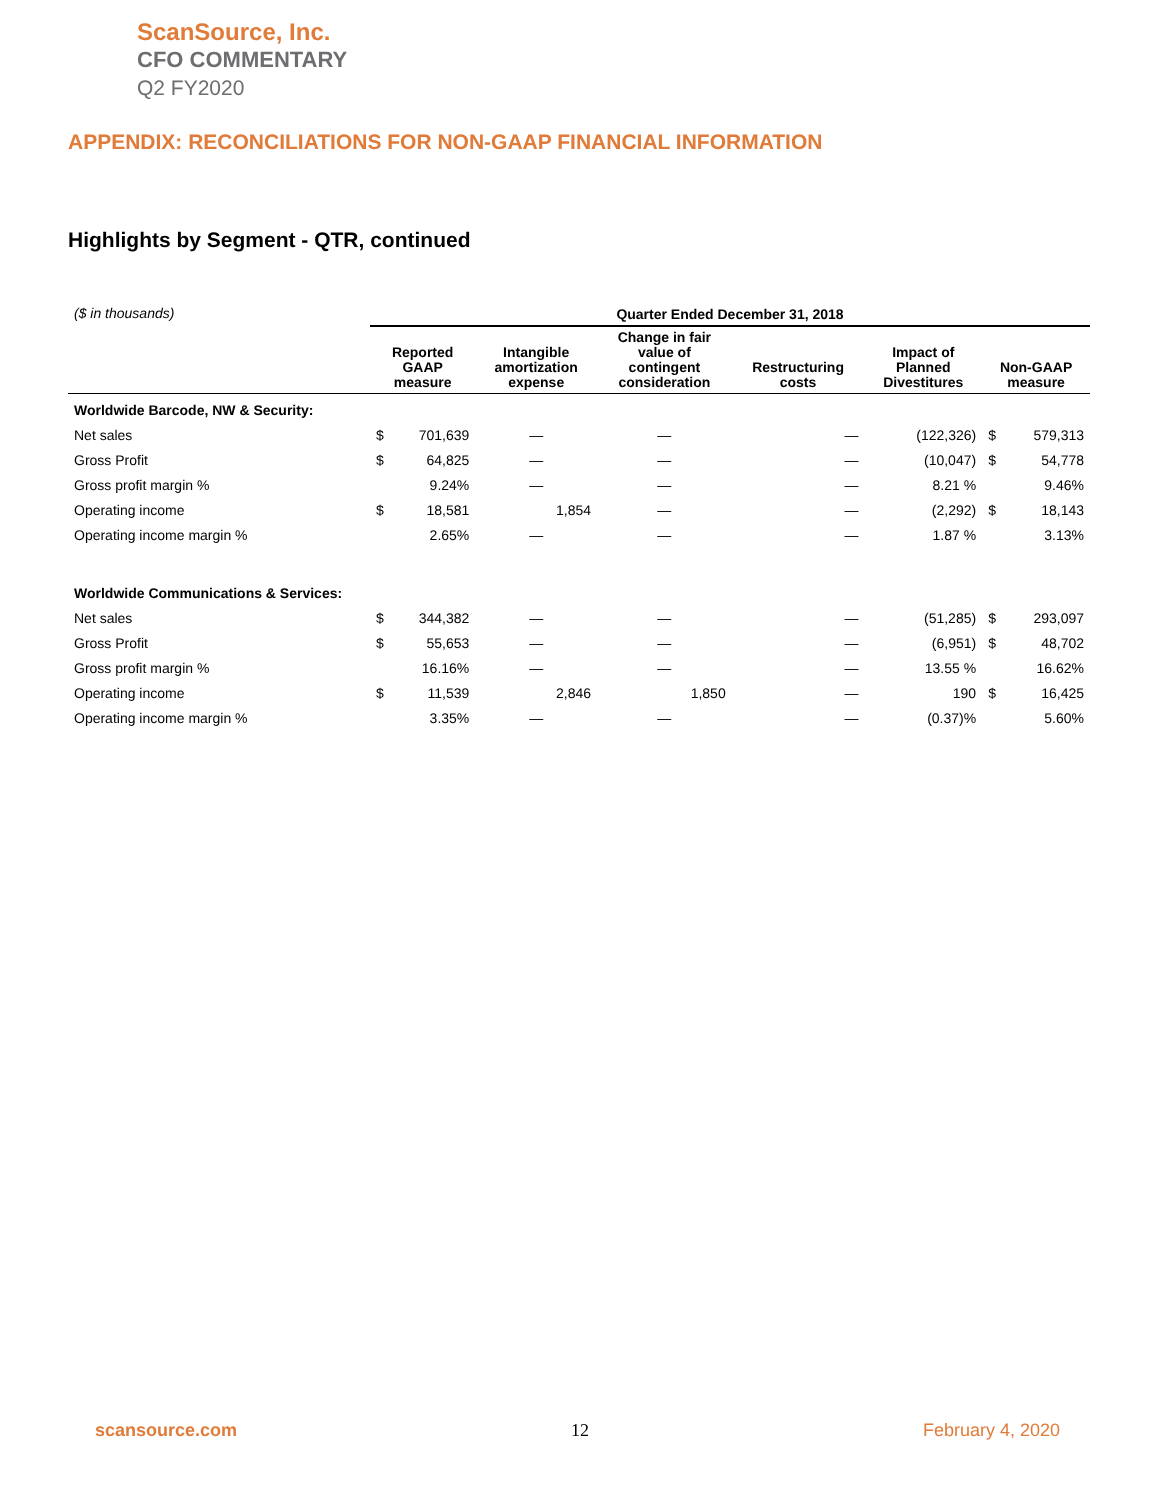ScanSource, Inc.
CFO COMMENTARY
Q2 FY2020
APPENDIX: RECONCILIATIONS FOR NON-GAAP FINANCIAL INFORMATION
Highlights by Segment - QTR, continued
| ($ in thousands) | Quarter Ended December 31, 2018 | | | | | | | |
| | Reported GAAP measure | | Intangible amortization expense | Change in fair value of contingent consideration | Restructuring costs | Impact of Planned Divestitures | Non-GAAP measure | |
| Worldwide Barcode, NW & Security: | | | | | | | | |
| Net sales | $ | 701,639 | — | — | — | (122,326) | $ | 579,313 |
| Gross Profit | $ | 64,825 | — | — | — | (10,047) | $ | 54,778 |
| Gross profit margin % | | 9.24% | — | — | — | 8.21 % | | 9.46% |
| Operating income | $ | 18,581 | 1,854 | — | — | (2,292) | $ | 18,143 |
| Operating income margin % | | 2.65% | — | — | — | 1.87 % | | 3.13% |
| Worldwide Communications & Services: | | | | | | | | |
| Net sales | $ | 344,382 | — | — | — | (51,285) | $ | 293,097 |
| Gross Profit | $ | 55,653 | — | — | — | (6,951) | $ | 48,702 |
| Gross profit margin % | | 16.16% | — | — | — | 13.55 % | | 16.62% |
| Operating income | $ | 11,539 | 2,846 | 1,850 | — | 190 | $ | 16,425 |
| Operating income margin % | | 3.35% | — | — | — | (0.37)% | | 5.60% |
scansource.com 12 February 4, 2020